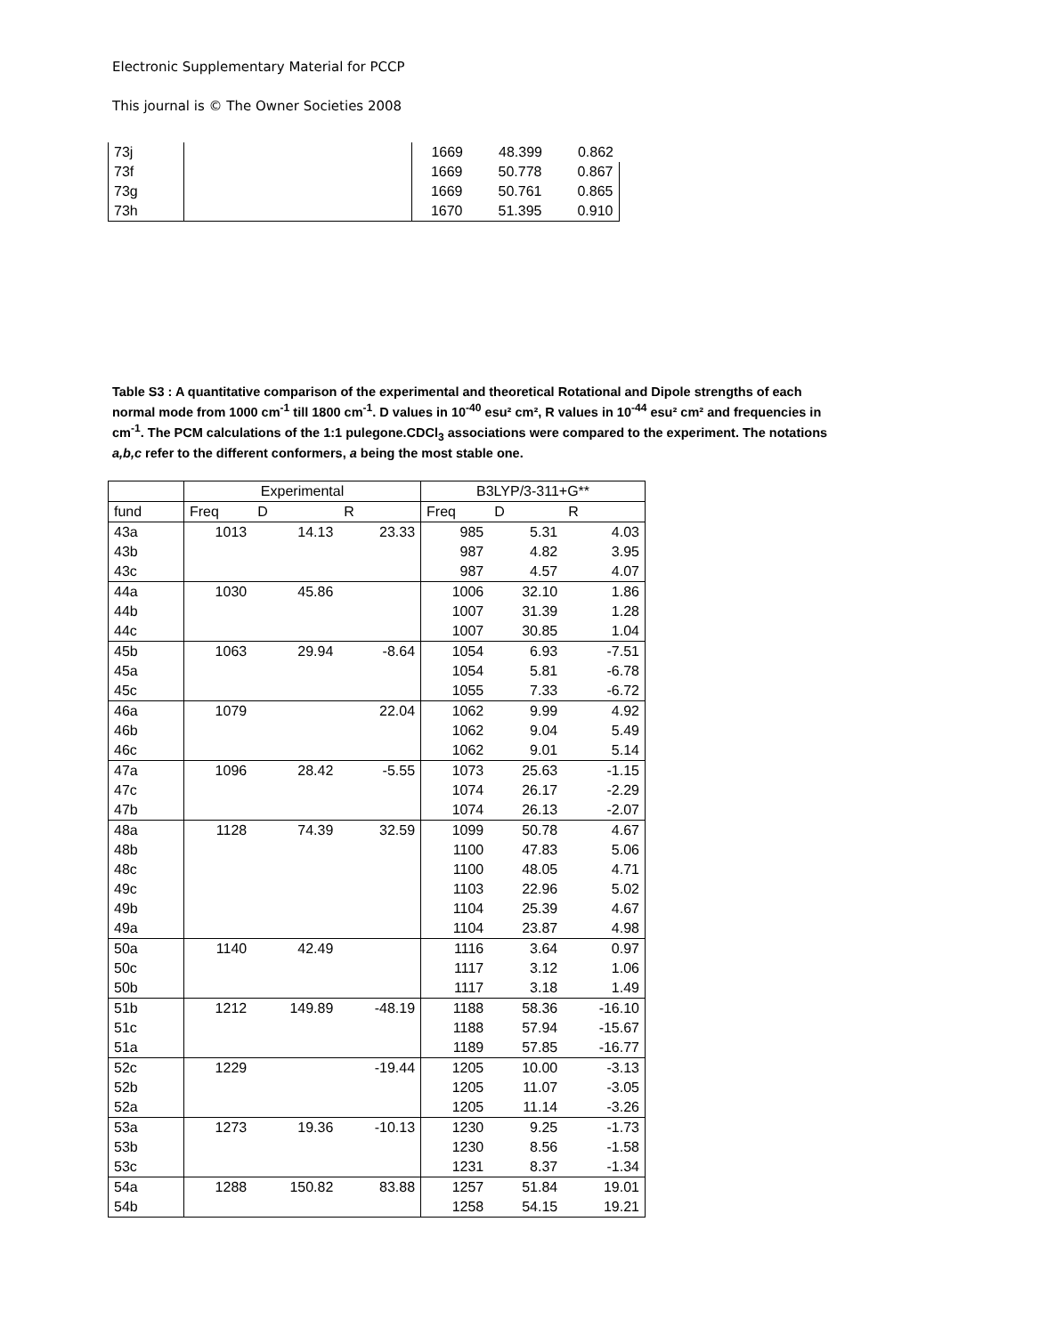Electronic Supplementary Material for PCCP
This journal is © The Owner Societies 2008
| 73j | | 1669 48.399 0.862 |
| 73f | | 1669 50.778 0.867 |
| 73g | | 1669 50.761 0.865 |
| 73h | | 1670 51.395 0.910 |
Table S3 : A quantitative comparison of the experimental and theoretical Rotational and Dipole strengths of each normal mode from 1000 cm<sup>-1</sup> till 1800 cm<sup>-1</sup>. D values in 10<sup>-40</sup> esu² cm², R values in 10<sup>-44</sup> esu² cm² and frequencies in cm<sup>-1</sup>. The PCM calculations of the 1:1 pulegone.CDCl<sub>3</sub> associations were compared to the experiment. The notations a,b,c refer to the different conformers, a being the most stable one.
| | Experimental | | | B3LYP/3-311+G** | | |
| --- | --- | --- | --- | --- | --- | --- |
| fund | Freq | D | R | Freq | D | R |
| 43a | 1013 | 14.13 | 23.33 | 985 | 5.31 | 4.03 |
| 43b | | | | 987 | 4.82 | 3.95 |
| 43c | | | | 987 | 4.57 | 4.07 |
| 44a | 1030 | 45.86 | | 1006 | 32.10 | 1.86 |
| 44b | | | | 1007 | 31.39 | 1.28 |
| 44c | | | | 1007 | 30.85 | 1.04 |
| 45b | 1063 | 29.94 | -8.64 | 1054 | 6.93 | -7.51 |
| 45a | | | | 1054 | 5.81 | -6.78 |
| 45c | | | | 1055 | 7.33 | -6.72 |
| 46a | 1079 | | 22.04 | 1062 | 9.99 | 4.92 |
| 46b | | | | 1062 | 9.04 | 5.49 |
| 46c | | | | 1062 | 9.01 | 5.14 |
| 47a | 1096 | 28.42 | -5.55 | 1073 | 25.63 | -1.15 |
| 47c | | | | 1074 | 26.17 | -2.29 |
| 47b | | | | 1074 | 26.13 | -2.07 |
| 48a | 1128 | 74.39 | 32.59 | 1099 | 50.78 | 4.67 |
| 48b | | | | 1100 | 47.83 | 5.06 |
| 48c | | | | 1100 | 48.05 | 4.71 |
| 49c | | | | 1103 | 22.96 | 5.02 |
| 49b | | | | 1104 | 25.39 | 4.67 |
| 49a | | | | 1104 | 23.87 | 4.98 |
| 50a | 1140 | 42.49 | | 1116 | 3.64 | 0.97 |
| 50c | | | | 1117 | 3.12 | 1.06 |
| 50b | | | | 1117 | 3.18 | 1.49 |
| 51b | 1212 | 149.89 | -48.19 | 1188 | 58.36 | -16.10 |
| 51c | | | | 1188 | 57.94 | -15.67 |
| 51a | | | | 1189 | 57.85 | -16.77 |
| 52c | 1229 | | -19.44 | 1205 | 10.00 | -3.13 |
| 52b | | | | 1205 | 11.07 | -3.05 |
| 52a | | | | 1205 | 11.14 | -3.26 |
| 53a | 1273 | 19.36 | -10.13 | 1230 | 9.25 | -1.73 |
| 53b | | | | 1230 | 8.56 | -1.58 |
| 53c | | | | 1231 | 8.37 | -1.34 |
| 54a | 1288 | 150.82 | 83.88 | 1257 | 51.84 | 19.01 |
| 54b | | | | 1258 | 54.15 | 19.21 |